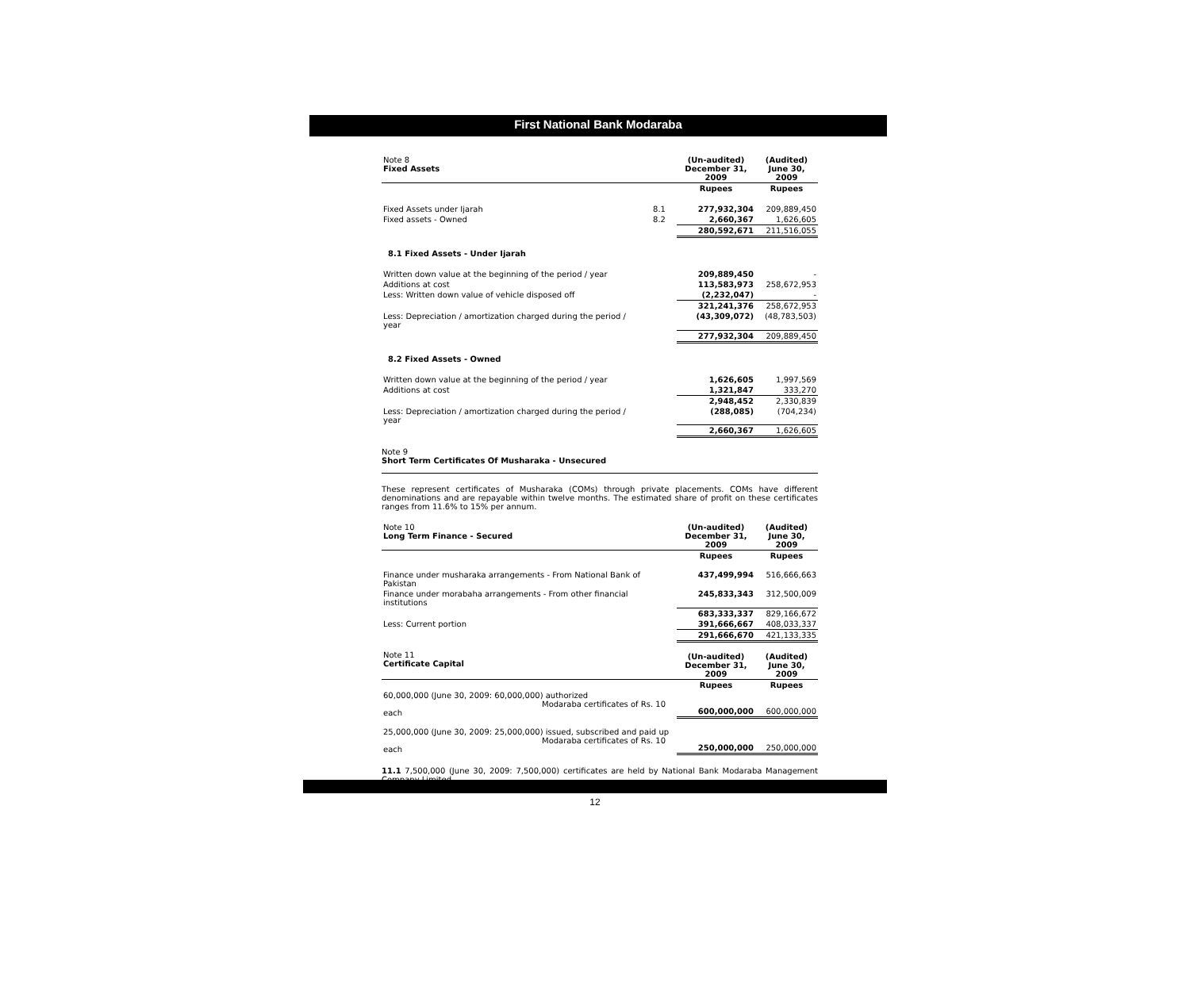First National Bank Modaraba
| Note 8 Fixed Assets | | (Un-audited) December 31, 2009 | (Audited) June 30, 2009 |
| | | Rupees | Rupees |
| Fixed Assets under Ijarah | 8.1 | 277,932,304 | 209,889,450 |
| Fixed assets - Owned | 8.2 | 2,660,367 | 1,626,605 |
| | | 280,592,671 | 211,516,055 |
| 8.1 Fixed Assets - Under Ijarah | | | |
| Written down value at the beginning of the period / year | | 209,889,450 | - |
| Additions at cost | | 113,583,973 | 258,672,953 |
| Less: Written down value of vehicle disposed off | | (2,232,047) | - |
| | | 321,241,376 | 258,672,953 |
| Less: Depreciation / amortization charged during the period / year | | (43,309,072) | (48,783,503) |
| | | 277,932,304 | 209,889,450 |
| 8.2 Fixed Assets - Owned | | | |
| Written down value at the beginning of the period / year | | 1,626,605 | 1,997,569 |
| Additions at cost | | 1,321,847 | 333,270 |
| | | 2,948,452 | 2,330,839 |
| Less: Depreciation / amortization charged during the period / year | | (288,085) | (704,234) |
| | | 2,660,367 | 1,626,605 |
Note 9
Short Term Certificates Of Musharaka - Unsecured
These represent certificates of Musharaka (COMs) through private placements. COMs have different denominations and are repayable within twelve months. The estimated share of profit on these certificates ranges from 11.6% to 15% per annum.
| Note 10 Long Term Finance - Secured | | (Un-audited) December 31, 2009 | (Audited) June 30, 2009 |
| | | Rupees | Rupees |
| Finance under musharaka arrangements - From National Bank of Pakistan | | 437,499,994 | 516,666,663 |
| Finance under morabaha arrangements - From other financial institutions | | 245,833,343 | 312,500,009 |
| | | 683,333,337 | 829,166,672 |
| Less: Current portion | | 391,666,667 | 408,033,337 |
| | | 291,666,670 | 421,133,335 |
| Note 11 Certificate Capital | | (Un-audited) December 31, 2009 | (Audited) June 30, 2009 |
| | | Rupees | Rupees |
| 60,000,000 (June 30, 2009: 60,000,000) authorized Modaraba certificates of Rs. 10 each | | 600,000,000 | 600,000,000 |
| 25,000,000 (June 30, 2009: 25,000,000) issued, subscribed and paid up Modaraba certificates of Rs. 10 each | | 250,000,000 | 250,000,000 |
11.1 7,500,000 (June 30, 2009: 7,500,000) certificates are held by National Bank Modaraba Management Company Limited.
12